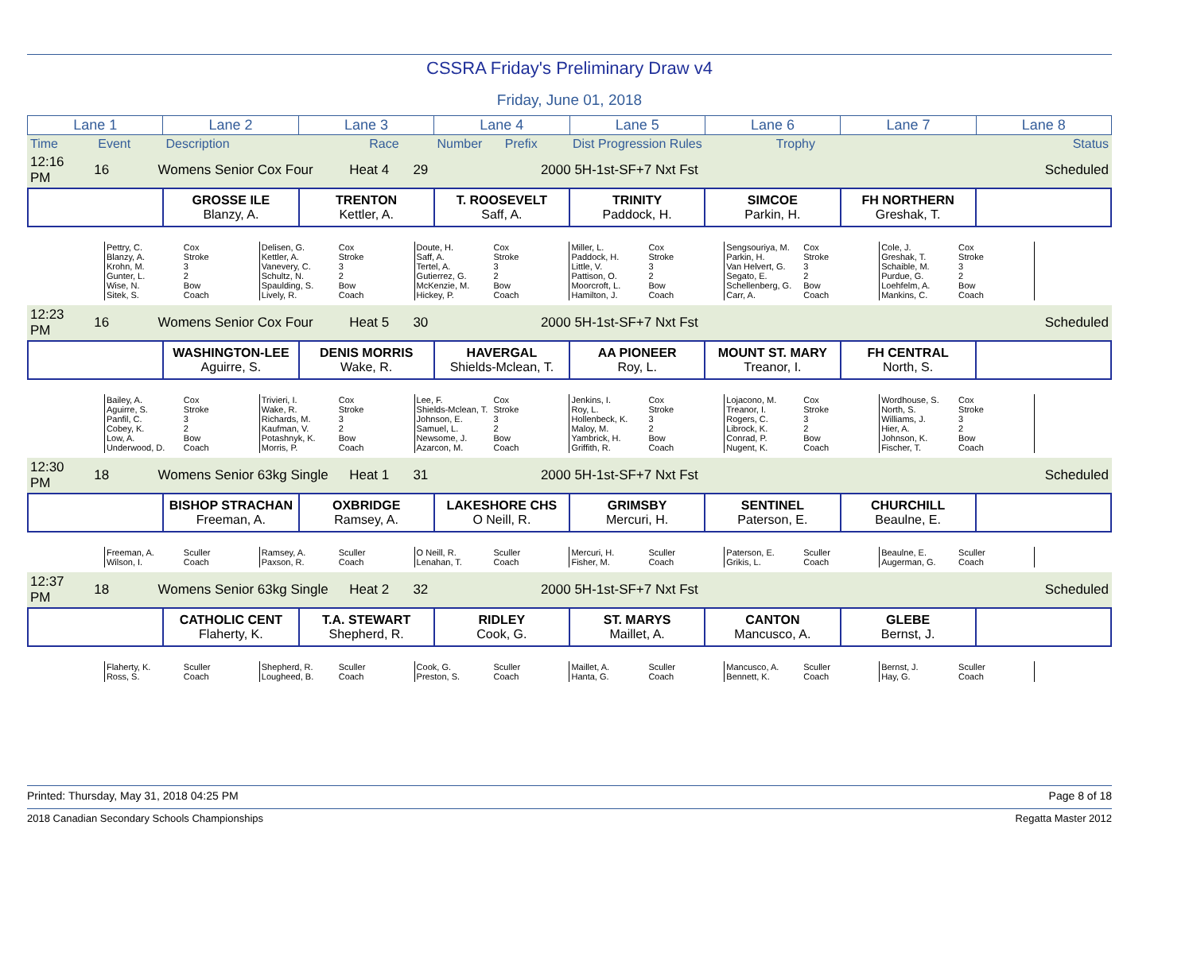CSSRA Friday's Preliminary Draw v4
Friday, June 01, 2018
| Lane 1 | Lane 2 | Lane 3 | Lane 4 | Lane 5 | Lane 6 | Lane 7 | Lane 8 |
| Time | Event | Description | Race | Number | Prefix | Dist Progression Rules | Trophy | Status |
| 12:16 PM | 16 | Womens Senior Cox Four | Heat 4 | 29 | | 2000 5H-1st-SF+7 Nxt Fst | | Scheduled |
| | GROSSE ILE Blanzy, A. | TRENTON Kettler, A. | T. ROOSEVELT Saff, A. | TRINITY Paddock, H. | SIMCOE Parkin, H. | FH NORTHERN Greshak, T. | |
| | Pettry, C. Blanzy, A. Krohn, M. Gunter, L. Wise, N. Sitek, S. | Cox Stroke 3 2 Bow Coach | Delisen, G. Kettler, A. Vanevery, C. Schultz, N. Spaulding, S. Lively, R. | Cox Stroke 3 2 Bow Coach | Doute, H. Saff, A. Tertel, A. Gutierrez, G. McKenzie, M. Hickey, P. | Cox Stroke 3 2 Bow Coach | Miller, L. Paddock, H. Little, V. Pattison, O. Moorcroft, L. Hamilton, J. | Cox Stroke 3 2 Bow Coach | Sengsouriya, M. Parkin, H. Van Helvert, G. Segato, E. Schellenberg, G. Carr, A. | Cox Stroke 3 2 Bow Coach | Cole, J. Greshak, T. Schaible, M. Purdue, G. Loehfelm, A. Mankins, C. | Cox Stroke 3 2 Bow Coach | |
| 12:23 PM | 16 | Womens Senior Cox Four | Heat 5 | 30 | | 2000 5H-1st-SF+7 Nxt Fst | | Scheduled |
| | WASHINGTON-LEE Aguirre, S. | DENIS MORRIS Wake, R. | HAVERGAL Shields-Mclean, T. | AA PIONEER Roy, L. | MOUNT ST. MARY Treanor, I. | FH CENTRAL North, S. | |
| | Bailey, A. Aguirre, S. Panfil, C. Cobey, K. Low, A. Underwood, D. | Cox Stroke 3 2 Bow Coach | Trivieri, I. Wake, R. Richards, M. Kaufman, V. Potashnyk, K. Morris, P. | Cox Stroke 3 2 Bow Coach | Lee, F. Shields-Mclean, T. Johnson, E. Samuel, L. Newsome, J. Azarcon, M. | Cox Stroke 3 2 Bow Coach | Jenkins, I. Roy, L. Hollenbeck, K. Maloy, M. Yambrick, H. Griffith, R. | Cox Stroke 3 2 Bow Coach | Lojacono, M. Treanor, I. Rogers, C. Librock, K. Conrad, P. Nugent, K. | Cox Stroke 3 2 Bow Coach | Wordhouse, S. North, S. Williams, J. Hier, A. Johnson, K. Fischer, T. | Cox Stroke 3 2 Bow Coach | |
| 12:30 PM | 18 | Womens Senior 63kg Single | Heat 1 | 31 | | 2000 5H-1st-SF+7 Nxt Fst | | Scheduled |
| | BISHOP STRACHAN Freeman, A. | OXBRIDGE Ramsey, A. | LAKESHORE CHS O Neill, R. | GRIMSBY Mercuri, H. | SENTINEL Paterson, E. | CHURCHILL Beaulne, E. | |
| | Freeman, A. Wilson, I. | Sculler Coach | Ramsey, A. Paxson, R. | Sculler Coach | O Neill, R. Lenahan, T. | Sculler Coach | Mercuri, H. Fisher, M. | Sculler Coach | Paterson, E. Grikis, L. | Sculler Coach | Beaulne, E. Augerman, G. | Sculler Coach | |
| 12:37 PM | 18 | Womens Senior 63kg Single | Heat 2 | 32 | | 2000 5H-1st-SF+7 Nxt Fst | | Scheduled |
| | CATHOLIC CENT Flaherty, K. | T.A. STEWART Shepherd, R. | RIDLEY Cook, G. | ST. MARYS Maillet, A. | CANTON Mancusco, A. | GLEBE Bernst, J. | |
| | Flaherty, K. Ross, S. | Sculler Coach | Shepherd, R. Lougheed, B. | Sculler Coach | Cook, G. Preston, S. | Sculler Coach | Maillet, A. Hanta, G. | Sculler Coach | Mancusco, A. Bennett, K. | Sculler Coach | Bernst, J. Hay, G. | Sculler Coach | |
Printed: Thursday, May 31, 2018 04:25 PM Page 8 of 18
2018 Canadian Secondary Schools Championships Regatta Master 2012